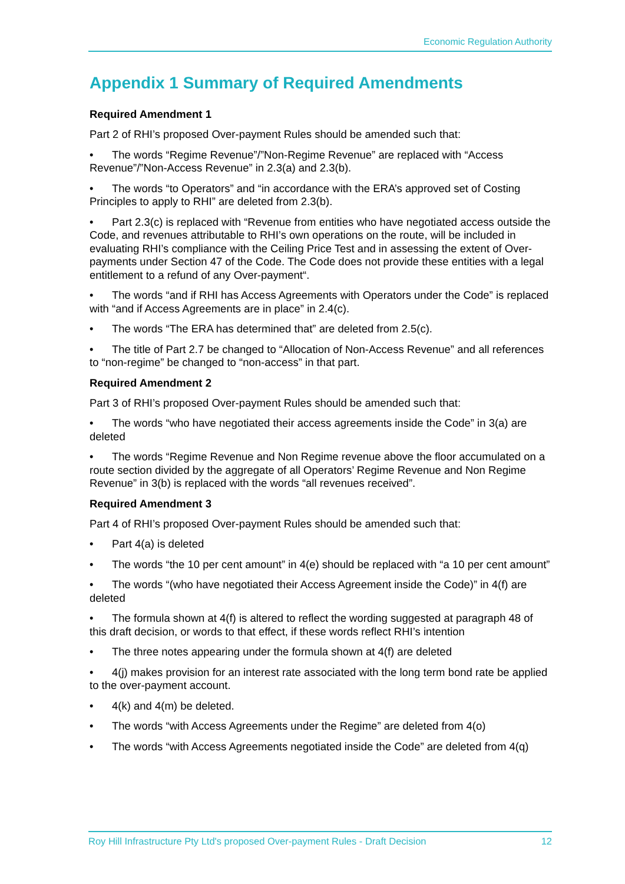Economic Regulation Authority
Appendix 1 Summary of Required Amendments
Required Amendment 1
Part 2 of RHI’s proposed Over-payment Rules should be amended such that:
• The words “Regime Revenue”/”Non-Regime Revenue” are replaced with “Access Revenue”/”Non-Access Revenue” in 2.3(a) and 2.3(b).
• The words “to Operators” and “in accordance with the ERA’s approved set of Costing Principles to apply to RHI” are deleted from 2.3(b).
• Part 2.3(c) is replaced with “Revenue from entities who have negotiated access outside the Code, and revenues attributable to RHI’s own operations on the route, will be included in evaluating RHI’s compliance with the Ceiling Price Test and in assessing the extent of Over-payments under Section 47 of the Code. The Code does not provide these entities with a legal entitlement to a refund of any Over-payment“.
• The words “and if RHI has Access Agreements with Operators under the Code” is replaced with “and if Access Agreements are in place” in 2.4(c).
• The words “The ERA has determined that” are deleted from 2.5(c).
• The title of Part 2.7 be changed to “Allocation of Non-Access Revenue” and all references to “non-regime” be changed to “non-access” in that part.
Required Amendment 2
Part 3 of RHI’s proposed Over-payment Rules should be amended such that:
• The words “who have negotiated their access agreements inside the Code” in 3(a) are deleted
• The words “Regime Revenue and Non Regime revenue above the floor accumulated on a route section divided by the aggregate of all Operators’ Regime Revenue and Non Regime Revenue” in 3(b) is replaced with the words “all revenues received”.
Required Amendment 3
Part 4 of RHI’s proposed Over-payment Rules should be amended such that:
• Part 4(a) is deleted
• The words “the 10 per cent amount” in 4(e) should be replaced with “a 10 per cent amount”
• The words “(who have negotiated their Access Agreement inside the Code)” in 4(f) are deleted
• The formula shown at 4(f) is altered to reflect the wording suggested at paragraph 48 of this draft decision, or words to that effect, if these words reflect RHI’s intention
• The three notes appearing under the formula shown at 4(f) are deleted
• 4(j) makes provision for an interest rate associated with the long term bond rate be applied to the over-payment account.
• 4(k) and 4(m) be deleted.
• The words “with Access Agreements under the Regime” are deleted from 4(o)
• The words “with Access Agreements negotiated inside the Code” are deleted from 4(q)
Roy Hill Infrastructure Pty Ltd's proposed Over-payment Rules - Draft Decision 12